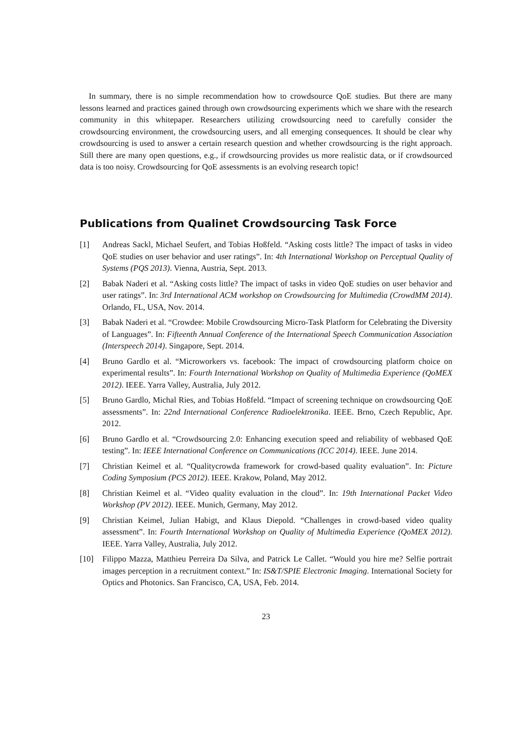In summary, there is no simple recommendation how to crowdsource QoE studies. But there are many lessons learned and practices gained through own crowdsourcing experiments which we share with the research community in this whitepaper. Researchers utilizing crowdsourcing need to carefully consider the crowdsourcing environment, the crowdsourcing users, and all emerging consequences. It should be clear why crowdsourcing is used to answer a certain research question and whether crowdsourcing is the right approach. Still there are many open questions, e.g., if crowdsourcing provides us more realistic data, or if crowdsourced data is too noisy. Crowdsourcing for QoE assessments is an evolving research topic!
Publications from Qualinet Crowdsourcing Task Force
[1] Andreas Sackl, Michael Seufert, and Tobias Hoßfeld. “Asking costs little? The impact of tasks in video QoE studies on user behavior and user ratings”. In: 4th International Workshop on Perceptual Quality of Systems (PQS 2013). Vienna, Austria, Sept. 2013.
[2] Babak Naderi et al. “Asking costs little? The impact of tasks in video QoE studies on user behavior and user ratings”. In: 3rd International ACM workshop on Crowdsourcing for Multimedia (CrowdMM 2014). Orlando, FL, USA, Nov. 2014.
[3] Babak Naderi et al. “Crowdee: Mobile Crowdsourcing Micro-Task Platform for Celebrating the Diversity of Languages”. In: Fifteenth Annual Conference of the International Speech Communication Association (Interspeech 2014). Singapore, Sept. 2014.
[4] Bruno Gardlo et al. “Microworkers vs. facebook: The impact of crowdsourcing platform choice on experimental results”. In: Fourth International Workshop on Quality of Multimedia Experience (QoMEX 2012). IEEE. Yarra Valley, Australia, July 2012.
[5] Bruno Gardlo, Michal Ries, and Tobias Hoßfeld. “Impact of screening technique on crowdsourcing QoE assessments”. In: 22nd International Conference Radioelektronika. IEEE. Brno, Czech Republic, Apr. 2012.
[6] Bruno Gardlo et al. “Crowdsourcing 2.0: Enhancing execution speed and reliability of webbased QoE testing”. In: IEEE International Conference on Communications (ICC 2014). IEEE. June 2014.
[7] Christian Keimel et al. “Qualitycrowda framework for crowd-based quality evaluation”. In: Picture Coding Symposium (PCS 2012). IEEE. Krakow, Poland, May 2012.
[8] Christian Keimel et al. “Video quality evaluation in the cloud”. In: 19th International Packet Video Workshop (PV 2012). IEEE. Munich, Germany, May 2012.
[9] Christian Keimel, Julian Habigt, and Klaus Diepold. “Challenges in crowd-based video quality assessment”. In: Fourth International Workshop on Quality of Multimedia Experience (QoMEX 2012). IEEE. Yarra Valley, Australia, July 2012.
[10] Filippo Mazza, Matthieu Perreira Da Silva, and Patrick Le Callet. “Would you hire me? Selfie portrait images perception in a recruitment context.” In: IS&T/SPIE Electronic Imaging. International Society for Optics and Photonics. San Francisco, CA, USA, Feb. 2014.
23